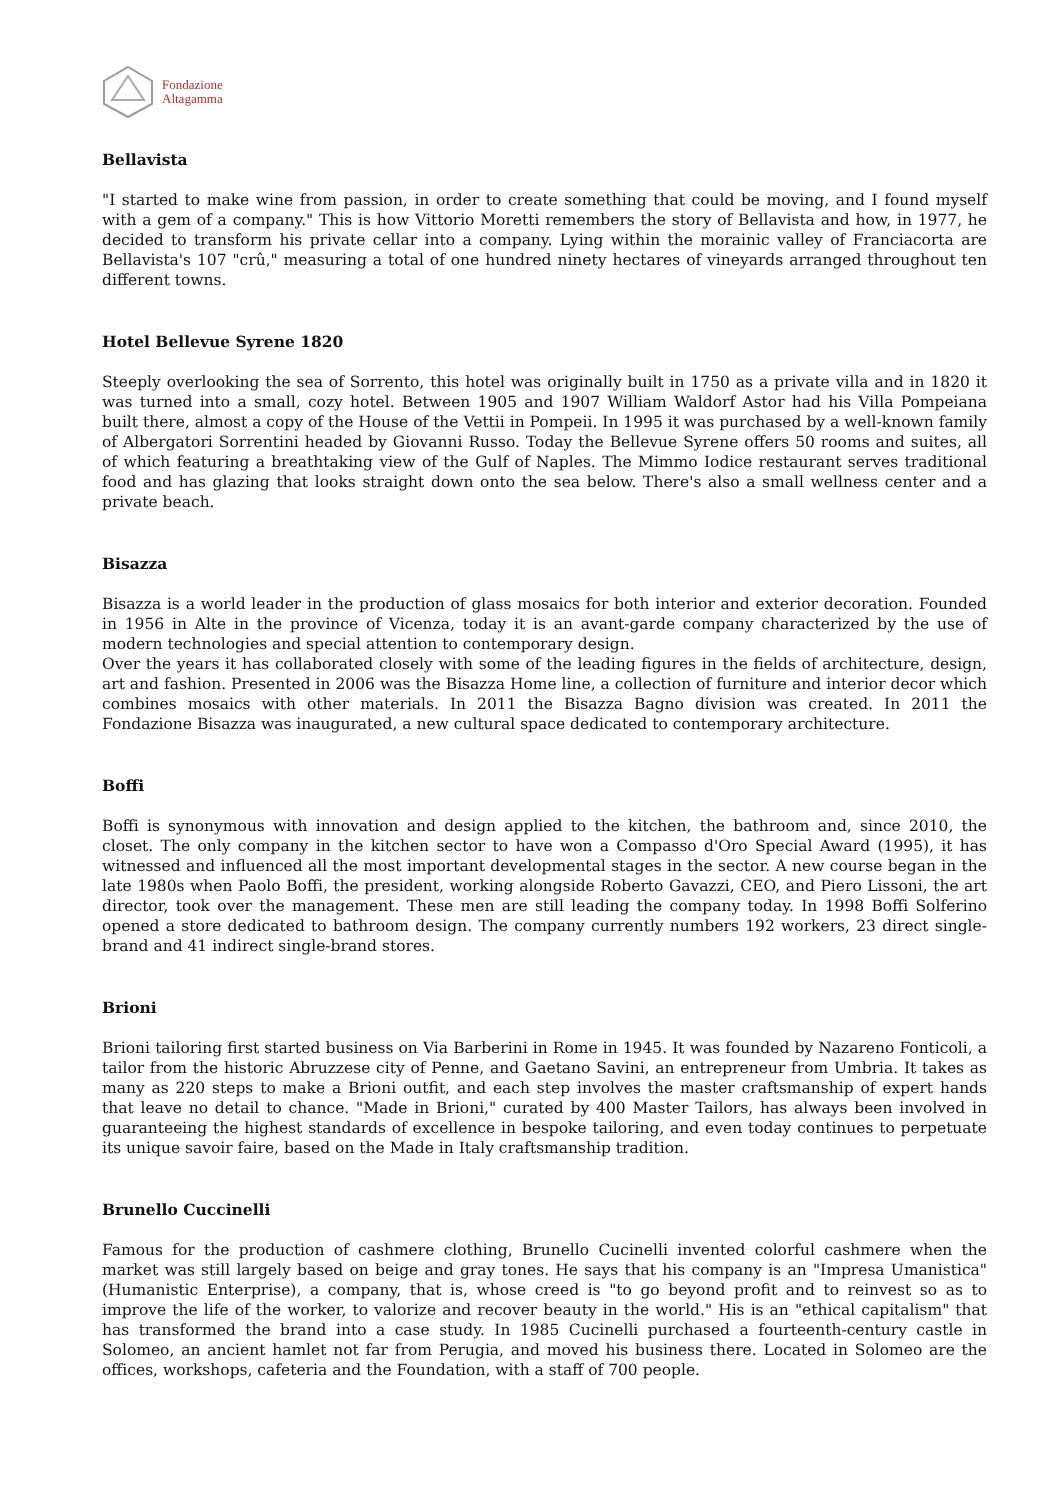Fondazione
Altagamma
Bellavista
"I started to make wine from passion, in order to create something that could be moving, and I found myself with a gem of a company." This is how Vittorio Moretti remembers the story of Bellavista and how, in 1977, he decided to transform his private cellar into a company. Lying within the morainic valley of Franciacorta are Bellavista's 107 "crû," measuring a total of one hundred ninety hectares of vineyards arranged throughout ten different towns.
Hotel Bellevue Syrene 1820
Steeply overlooking the sea of Sorrento, this hotel was originally built in 1750 as a private villa and in 1820 it was turned into a small, cozy hotel. Between 1905 and 1907 William Waldorf Astor had his Villa Pompeiana built there, almost a copy of the House of the Vettii in Pompeii. In 1995 it was purchased by a well-known family of Albergatori Sorrentini headed by Giovanni Russo. Today the Bellevue Syrene offers 50 rooms and suites, all of which featuring a breathtaking view of the Gulf of Naples. The Mimmo Iodice restaurant serves traditional food and has glazing that looks straight down onto the sea below. There's also a small wellness center and a private beach.
Bisazza
Bisazza is a world leader in the production of glass mosaics for both interior and exterior decoration. Founded in 1956 in Alte in the province of Vicenza, today it is an avant-garde company characterized by the use of modern technologies and special attention to contemporary design.
Over the years it has collaborated closely with some of the leading figures in the fields of architecture, design, art and fashion. Presented in 2006 was the Bisazza Home line, a collection of furniture and interior decor which combines mosaics with other materials. In 2011 the Bisazza Bagno division was created. In 2011 the Fondazione Bisazza was inaugurated, a new cultural space dedicated to contemporary architecture.
Boffi
Boffi is synonymous with innovation and design applied to the kitchen, the bathroom and, since 2010, the closet. The only company in the kitchen sector to have won a Compasso d'Oro Special Award (1995), it has witnessed and influenced all the most important developmental stages in the sector. A new course began in the late 1980s when Paolo Boffi, the president, working alongside Roberto Gavazzi, CEO, and Piero Lissoni, the art director, took over the management. These men are still leading the company today. In 1998 Boffi Solferino opened a store dedicated to bathroom design. The company currently numbers 192 workers, 23 direct single-brand and 41 indirect single-brand stores.
Brioni
Brioni tailoring first started business on Via Barberini in Rome in 1945. It was founded by Nazareno Fonticoli, a tailor from the historic Abruzzese city of Penne, and Gaetano Savini, an entrepreneur from Umbria. It takes as many as 220 steps to make a Brioni outfit, and each step involves the master craftsmanship of expert hands that leave no detail to chance. "Made in Brioni," curated by 400 Master Tailors, has always been involved in guaranteeing the highest standards of excellence in bespoke tailoring, and even today continues to perpetuate its unique savoir faire, based on the Made in Italy craftsmanship tradition.
Brunello Cuccinelli
Famous for the production of cashmere clothing, Brunello Cucinelli invented colorful cashmere when the market was still largely based on beige and gray tones. He says that his company is an "Impresa Umanistica" (Humanistic Enterprise), a company, that is, whose creed is "to go beyond profit and to reinvest so as to improve the life of the worker, to valorize and recover beauty in the world." His is an "ethical capitalism" that has transformed the brand into a case study. In 1985 Cucinelli purchased a fourteenth-century castle in Solomeo, an ancient hamlet not far from Perugia, and moved his business there. Located in Solomeo are the offices, workshops, cafeteria and the Foundation, with a staff of 700 people.